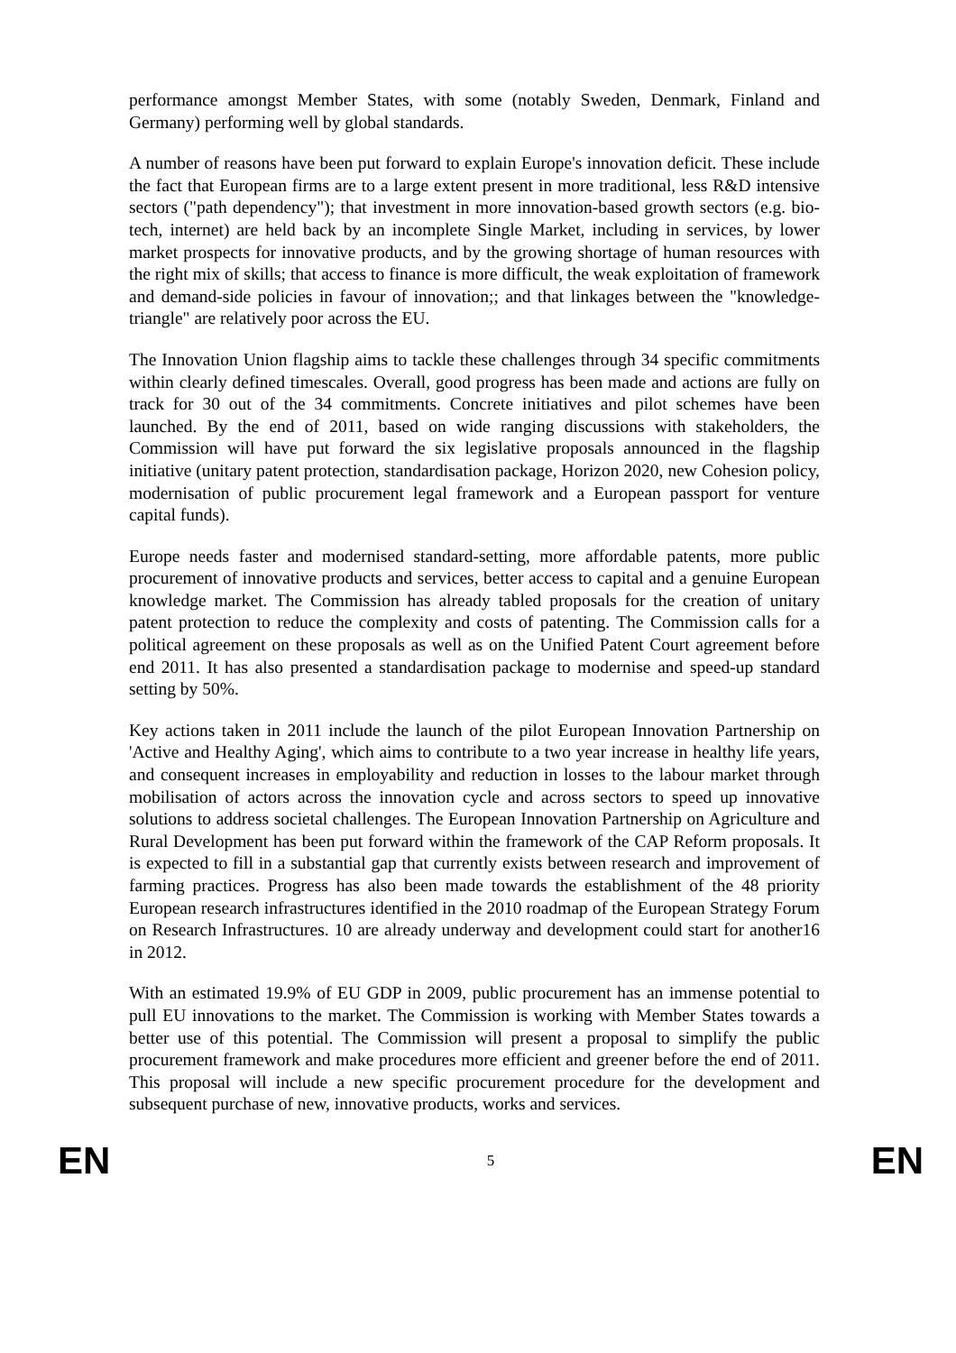performance amongst Member States, with some (notably Sweden, Denmark, Finland and Germany) performing well by global standards.
A number of reasons have been put forward to explain Europe's innovation deficit. These include the fact that European firms are to a large extent present in more traditional, less R&D intensive sectors ("path dependency"); that investment in more innovation-based growth sectors (e.g. bio-tech, internet) are held back by an incomplete Single Market, including in services, by lower market prospects for innovative products, and by the growing shortage of human resources with the right mix of skills; that access to finance is more difficult, the weak exploitation of framework and demand-side policies in favour of innovation;; and that linkages between the "knowledge-triangle" are relatively poor across the EU.
The Innovation Union flagship aims to tackle these challenges through 34 specific commitments within clearly defined timescales. Overall, good progress has been made and actions are fully on track for 30 out of the 34 commitments. Concrete initiatives and pilot schemes have been launched. By the end of 2011, based on wide ranging discussions with stakeholders, the Commission will have put forward the six legislative proposals announced in the flagship initiative (unitary patent protection, standardisation package, Horizon 2020, new Cohesion policy, modernisation of public procurement legal framework and a European passport for venture capital funds).
Europe needs faster and modernised standard-setting, more affordable patents, more public procurement of innovative products and services, better access to capital and a genuine European knowledge market. The Commission has already tabled proposals for the creation of unitary patent protection to reduce the complexity and costs of patenting. The Commission calls for a political agreement on these proposals as well as on the Unified Patent Court agreement before end 2011. It has also presented a standardisation package to modernise and speed-up standard setting by 50%.
Key actions taken in 2011 include the launch of the pilot European Innovation Partnership on 'Active and Healthy Aging', which aims to contribute to a two year increase in healthy life years, and consequent increases in employability and reduction in losses to the labour market through mobilisation of actors across the innovation cycle and across sectors to speed up innovative solutions to address societal challenges. The European Innovation Partnership on Agriculture and Rural Development has been put forward within the framework of the CAP Reform proposals. It is expected to fill in a substantial gap that currently exists between research and improvement of farming practices. Progress has also been made towards the establishment of the 48 priority European research infrastructures identified in the 2010 roadmap of the European Strategy Forum on Research Infrastructures. 10 are already underway and development could start for another16 in 2012.
With an estimated 19.9% of EU GDP in 2009, public procurement has an immense potential to pull EU innovations to the market. The Commission is working with Member States towards a better use of this potential. The Commission will present a proposal to simplify the public procurement framework and make procedures more efficient and greener before the end of 2011. This proposal will include a new specific procurement procedure for the development and subsequent purchase of new, innovative products, works and services.
EN 5 EN